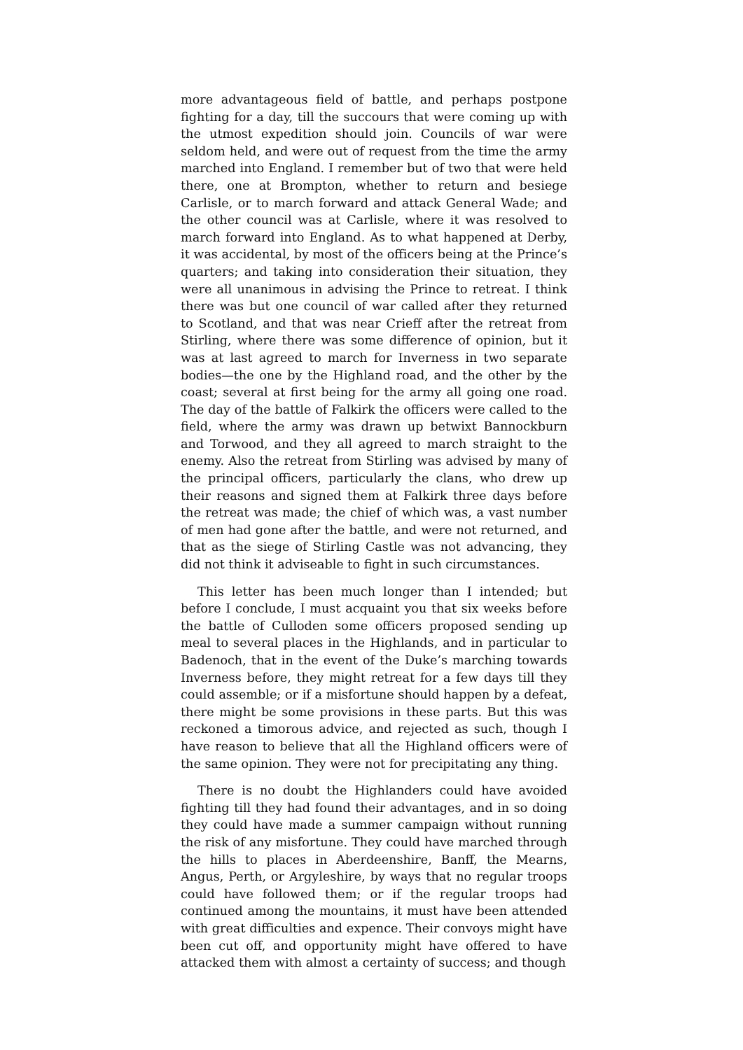more advantageous field of battle, and perhaps postpone fighting for a day, till the succours that were coming up with the utmost expedition should join. Councils of war were seldom held, and were out of request from the time the army marched into England. I remember but of two that were held there, one at Brompton, whether to return and besiege Carlisle, or to march forward and attack General Wade; and the other council was at Carlisle, where it was resolved to march forward into England. As to what happened at Derby, it was accidental, by most of the officers being at the Prince’s quarters; and taking into consideration their situation, they were all unanimous in advising the Prince to retreat. I think there was but one council of war called after they returned to Scotland, and that was near Crieff after the retreat from Stirling, where there was some difference of opinion, but it was at last agreed to march for Inverness in two separate bodies—the one by the Highland road, and the other by the coast; several at first being for the army all going one road. The day of the battle of Falkirk the officers were called to the field, where the army was drawn up betwixt Bannockburn and Torwood, and they all agreed to march straight to the enemy. Also the retreat from Stirling was advised by many of the principal officers, particularly the clans, who drew up their reasons and signed them at Falkirk three days before the retreat was made; the chief of which was, a vast number of men had gone after the battle, and were not returned, and that as the siege of Stirling Castle was not advancing, they did not think it adviseable to fight in such circumstances.
This letter has been much longer than I intended; but before I conclude, I must acquaint you that six weeks before the battle of Culloden some officers proposed sending up meal to several places in the Highlands, and in particular to Badenoch, that in the event of the Duke’s marching towards Inverness before, they might retreat for a few days till they could assemble; or if a misfortune should happen by a defeat, there might be some provisions in these parts. But this was reckoned a timorous advice, and rejected as such, though I have reason to believe that all the Highland officers were of the same opinion. They were not for precipitating any thing.
There is no doubt the Highlanders could have avoided fighting till they had found their advantages, and in so doing they could have made a summer campaign without running the risk of any misfortune. They could have marched through the hills to places in Aberdeenshire, Banff, the Mearns, Angus, Perth, or Argyleshire, by ways that no regular troops could have followed them; or if the regular troops had continued among the mountains, it must have been attended with great difficulties and expence. Their convoys might have been cut off, and opportunity might have offered to have attacked them with almost a certainty of success; and though